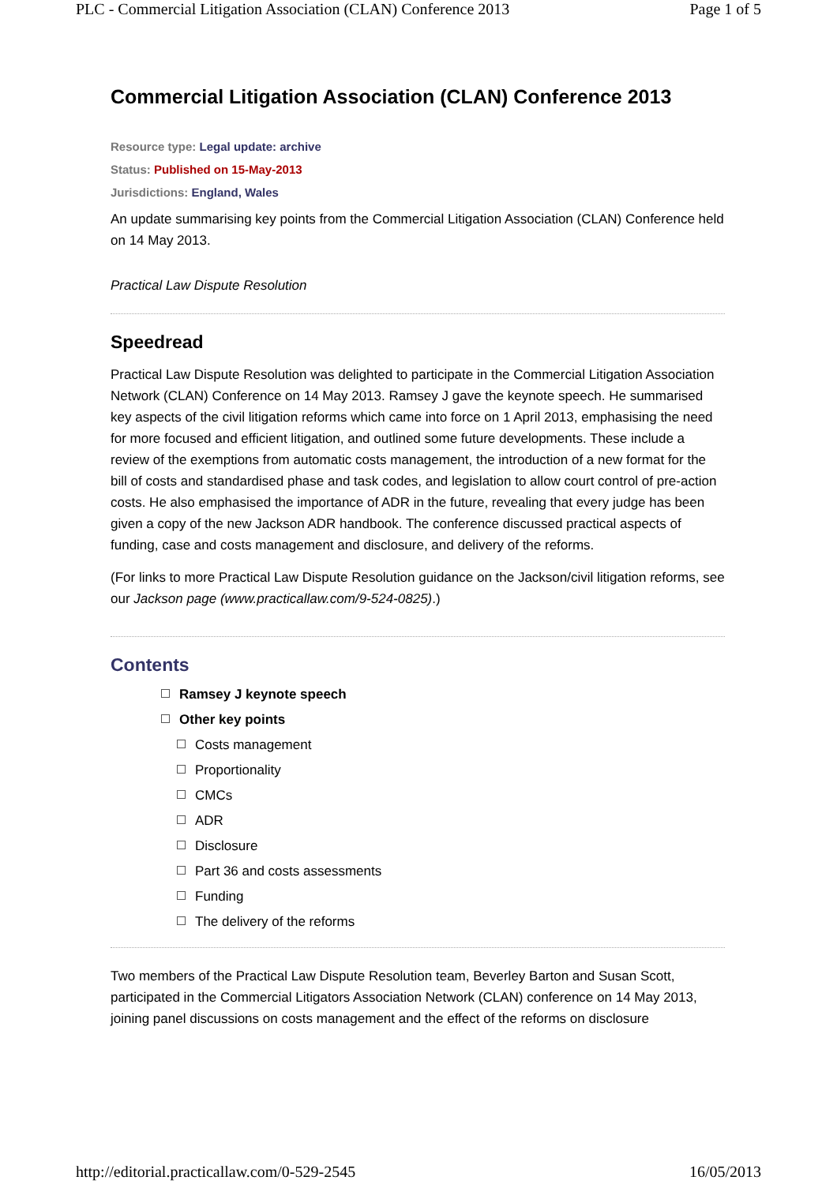PLC - Commercial Litigation Association (CLAN) Conference 2013 Page 1 of 5
Commercial Litigation Association (CLAN) Conference 2013
Resource type: Legal update: archive
Status: Published on 15-May-2013
Jurisdictions: England, Wales
An update summarising key points from the Commercial Litigation Association (CLAN) Conference held on 14 May 2013.
Practical Law Dispute Resolution
Speedread
Practical Law Dispute Resolution was delighted to participate in the Commercial Litigation Association Network (CLAN) Conference on 14 May 2013. Ramsey J gave the keynote speech. He summarised key aspects of the civil litigation reforms which came into force on 1 April 2013, emphasising the need for more focused and efficient litigation, and outlined some future developments. These include a review of the exemptions from automatic costs management, the introduction of a new format for the bill of costs and standardised phase and task codes, and legislation to allow court control of pre-action costs. He also emphasised the importance of ADR in the future, revealing that every judge has been given a copy of the new Jackson ADR handbook. The conference discussed practical aspects of funding, case and costs management and disclosure, and delivery of the reforms.
(For links to more Practical Law Dispute Resolution guidance on the Jackson/civil litigation reforms, see our Jackson page (www.practicallaw.com/9-524-0825).)
Contents
Ramsey J keynote speech
Other key points
Costs management
Proportionality
CMCs
ADR
Disclosure
Part 36 and costs assessments
Funding
The delivery of the reforms
Two members of the Practical Law Dispute Resolution team, Beverley Barton and Susan Scott, participated in the Commercial Litigators Association Network (CLAN) conference on 14 May 2013, joining panel discussions on costs management and the effect of the reforms on disclosure
http://editorial.practicallaw.com/0-529-2545 16/05/2013